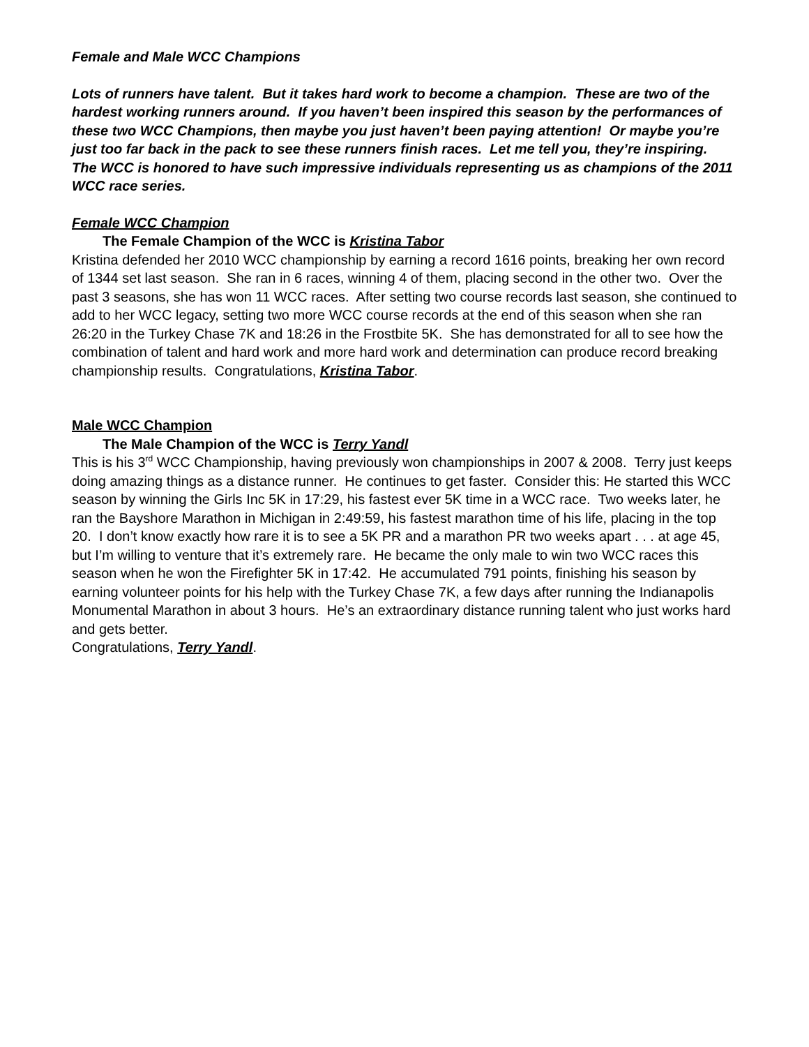Female and Male WCC Champions
Lots of runners have talent. But it takes hard work to become a champion. These are two of the hardest working runners around. If you haven’t been inspired this season by the performances of these two WCC Champions, then maybe you just haven’t been paying attention! Or maybe you’re just too far back in the pack to see these runners finish races. Let me tell you, they’re inspiring. The WCC is honored to have such impressive individuals representing us as champions of the 2011 WCC race series.
Female WCC Champion
The Female Champion of the WCC is Kristina Tabor
Kristina defended her 2010 WCC championship by earning a record 1616 points, breaking her own record of 1344 set last season. She ran in 6 races, winning 4 of them, placing second in the other two. Over the past 3 seasons, she has won 11 WCC races. After setting two course records last season, she continued to add to her WCC legacy, setting two more WCC course records at the end of this season when she ran 26:20 in the Turkey Chase 7K and 18:26 in the Frostbite 5K. She has demonstrated for all to see how the combination of talent and hard work and more hard work and determination can produce record breaking championship results. Congratulations, Kristina Tabor.
Male WCC Champion
The Male Champion of the WCC is Terry Yandl
This is his 3<sup>rd</sup> WCC Championship, having previously won championships in 2007 & 2008. Terry just keeps doing amazing things as a distance runner. He continues to get faster. Consider this: He started this WCC season by winning the Girls Inc 5K in 17:29, his fastest ever 5K time in a WCC race. Two weeks later, he ran the Bayshore Marathon in Michigan in 2:49:59, his fastest marathon time of his life, placing in the top 20. I don’t know exactly how rare it is to see a 5K PR and a marathon PR two weeks apart . . . at age 45, but I’m willing to venture that it’s extremely rare. He became the only male to win two WCC races this season when he won the Firefighter 5K in 17:42. He accumulated 791 points, finishing his season by earning volunteer points for his help with the Turkey Chase 7K, a few days after running the Indianapolis Monumental Marathon in about 3 hours. He’s an extraordinary distance running talent who just works hard and gets better.
Congratulations, Terry Yandl.